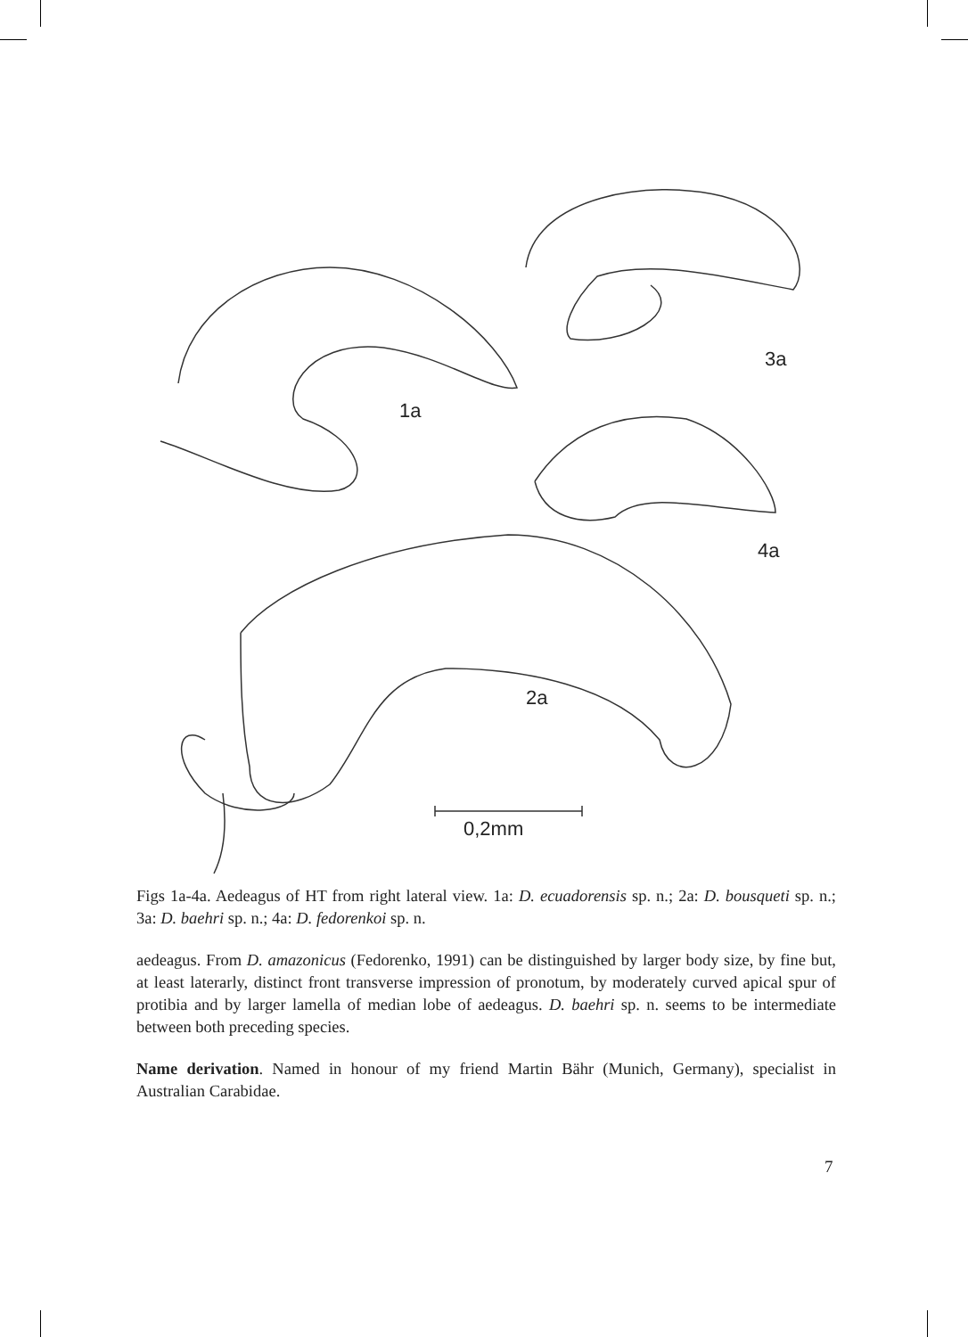1a
3a
4a
2a
0,2mm
Figs 1a-4a. Aedeagus of HT from right lateral view. 1a: D. ecuadorensis sp. n.; 2a: D. bous­queti sp. n.; 3a: D. baehri sp. n.; 4a: D. fedorenkoi sp. n.
aedeagus. From D. amazonicus (Fedorenko, 1991) can be distinguished by larger body size, by fine but, at least laterarly, distinct front transverse impression of pronotum, by moderately curved apical spur of protibia and by larger lamella of median lobe of aedeagus. D. baehri sp. n. seems to be intermediate between both preceding species.
Name derivation. Named in honour of my friend Martin Bähr (Munich, Germany), specia­list in Australian Carabidae.
7